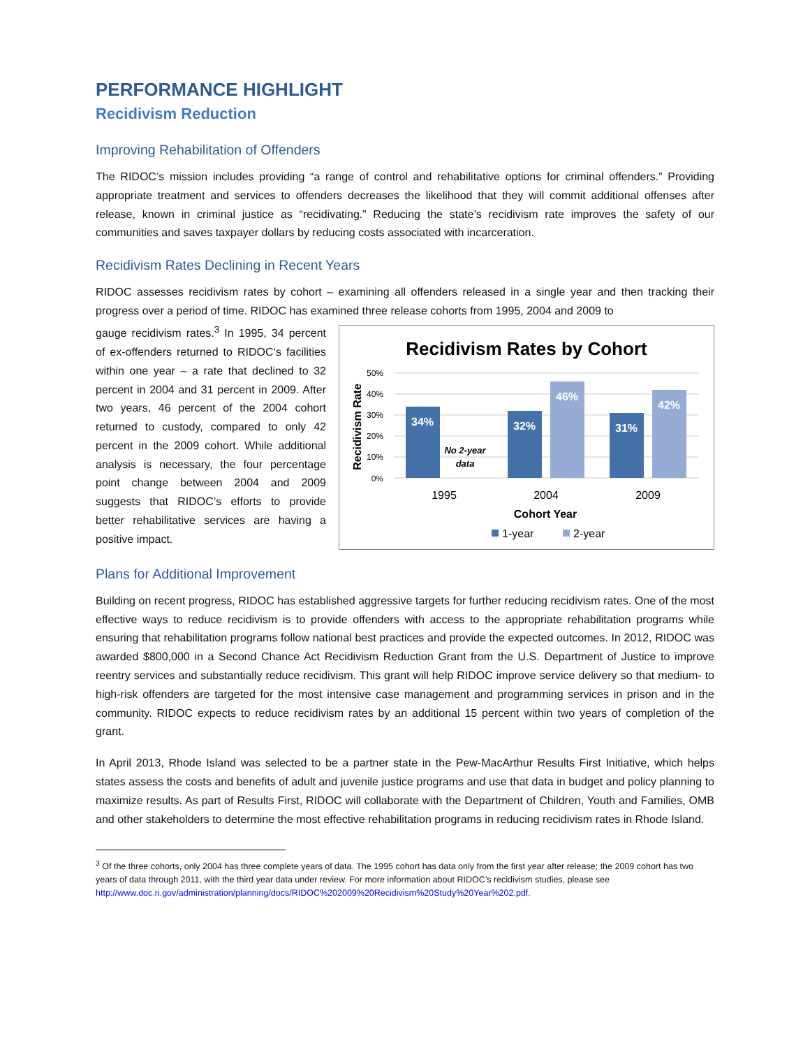PERFORMANCE HIGHLIGHT
Recidivism Reduction
Improving Rehabilitation of Offenders
The RIDOC’s mission includes providing “a range of control and rehabilitative options for criminal offenders.” Providing appropriate treatment and services to offenders decreases the likelihood that they will commit additional offenses after release, known in criminal justice as “recidivating.” Reducing the state’s recidivism rate improves the safety of our communities and saves taxpayer dollars by reducing costs associated with incarceration.
Recidivism Rates Declining in Recent Years
RIDOC assesses recidivism rates by cohort – examining all offenders released in a single year and then tracking their progress over a period of time. RIDOC has examined three release cohorts from 1995, 2004 and 2009 to
gauge recidivism rates.<sup>3</sup> In 1995, 34 percent of ex-offenders returned to RIDOC‘s facilities within one year – a rate that declined to 32 percent in 2004 and 31 percent in 2009. After two years, 46 percent of the 2004 cohort returned to custody, compared to only 42 percent in the 2009 cohort. While additional analysis is necessary, the four percentage point change between 2004 and 2009 suggests that RIDOC’s efforts to provide better rehabilitative services are having a positive impact.
Recidivism Rates by Cohort
50%
40%
30%
20%
10%
0%
Recidivism Rate
34%
No 2-year
data
32%
46%
31%
42%
1995
2004
2009
Cohort Year
1-year
2-year
Plans for Additional Improvement
Building on recent progress, RIDOC has established aggressive targets for further reducing recidivism rates. One of the most effective ways to reduce recidivism is to provide offenders with access to the appropriate rehabilitation programs while ensuring that rehabilitation programs follow national best practices and provide the expected outcomes. In 2012, RIDOC was awarded $800,000 in a Second Chance Act Recidivism Reduction Grant from the U.S. Department of Justice to improve reentry services and substantially reduce recidivism. This grant will help RIDOC improve service delivery so that medium- to high-risk offenders are targeted for the most intensive case management and programming services in prison and in the community. RIDOC expects to reduce recidivism rates by an additional 15 percent within two years of completion of the grant.
In April 2013, Rhode Island was selected to be a partner state in the Pew-MacArthur Results First Initiative, which helps states assess the costs and benefits of adult and juvenile justice programs and use that data in budget and policy planning to maximize results. As part of Results First, RIDOC will collaborate with the Department of Children, Youth and Families, OMB and other stakeholders to determine the most effective rehabilitation programs in reducing recidivism rates in Rhode Island.
<sup>3</sup> Of the three cohorts, only 2004 has three complete years of data. The 1995 cohort has data only from the first year after release; the 2009 cohort has two years of data through 2011, with the third year data under review. For more information about RIDOC’s recidivism studies, please see http://www.doc.ri.gov/administration/planning/docs/RIDOC%202009%20Recidivism%20Study%20Year%202.pdf.